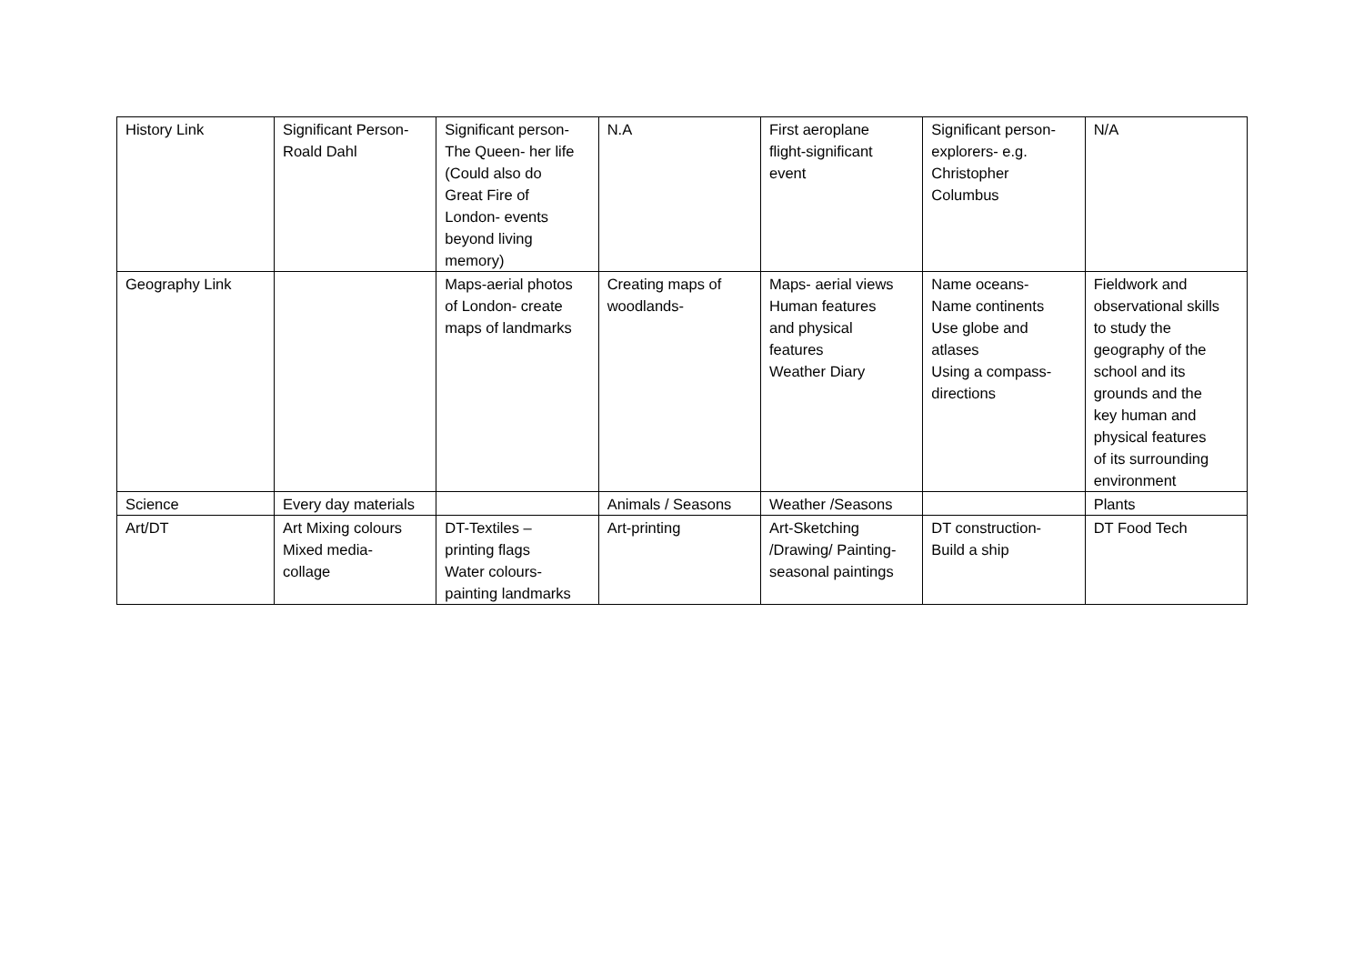| History Link | Significant Person- Roald Dahl | Significant person- The Queen- her life (Could also do Great Fire of London- events beyond living memory) | N.A | First aeroplane flight-significant event | Significant person- explorers- e.g. Christopher Columbus | N/A |
| Geography Link | | Maps-aerial photos of London- create maps of landmarks | Creating maps of woodlands- | Maps- aerial views Human features and physical features Weather Diary | Name oceans- Name continents Use globe and atlases Using a compass- directions | Fieldwork and observational skills to study the geography of the school and its grounds and the key human and physical features of its surrounding environment |
| Science | Every day materials | | Animals / Seasons | Weather /Seasons | | Plants |
| Art/DT | Art Mixing colours Mixed media- collage | DT-Textiles – printing flags Water colours- painting landmarks | Art-printing | Art-Sketching /Drawing/ Painting- seasonal paintings | DT construction- Build a ship | DT Food Tech |